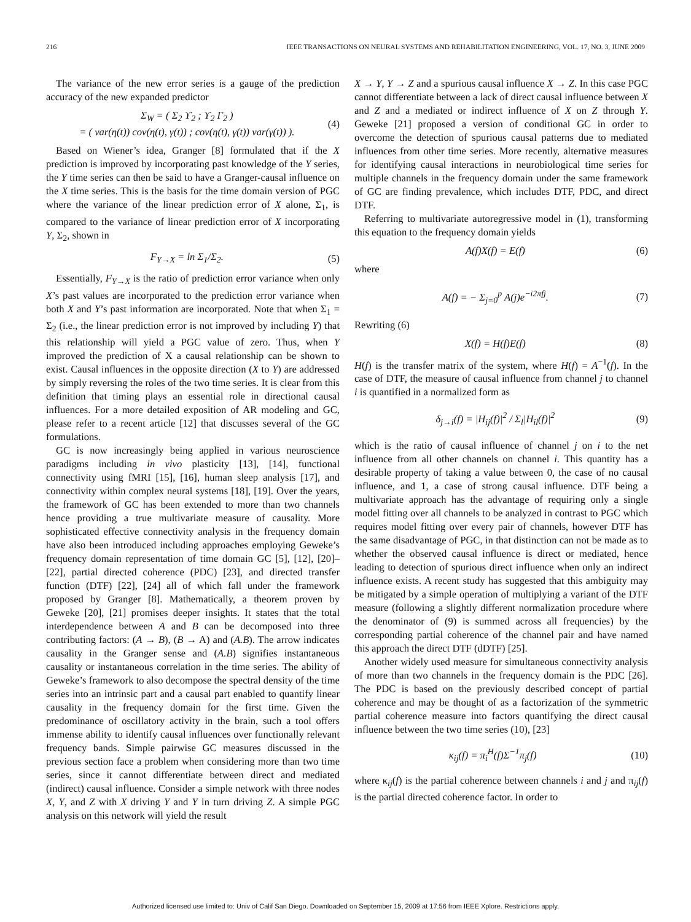216 IEEE TRANSACTIONS ON NEURAL SYSTEMS AND REHABILITATION ENGINEERING, VOL. 17, NO. 3, JUNE 2009
The variance of the new error series is a gauge of the prediction accuracy of the new expanded predictor
Σ<sub>W</sub> = ( Σ<sub>2</sub> ϒ<sub>2</sub> ; ϒ<sub>2</sub> Γ<sub>2</sub> )
= ( var(η(t)) cov(η(t), γ(t)) ; cov(η(t), γ(t)) var(γ(t)) ). (4)
Based on Wiener’s idea, Granger [8] formulated that if the X prediction is improved by incorporating past knowledge of the Y series, the Y time series can then be said to have a Granger-causal influence on the X time series. This is the basis for the time domain version of PGC where the variance of the linear prediction error of X alone, Σ<sub>1</sub>, is compared to the variance of linear prediction error of X incorporating Y, Σ<sub>2</sub>, shown in
F<sub>Y→X</sub> = ln Σ<sub>1</sub>/Σ<sub>2</sub>. (5)
Essentially, F<sub>Y→X</sub> is the ratio of prediction error variance when only X’s past values are incorporated to the prediction error variance when both X and Y’s past information are incorporated. Note that when Σ<sub>1</sub> = Σ<sub>2</sub> (i.e., the linear prediction error is not improved by including Y) that this relationship will yield a PGC value of zero. Thus, when Y improved the prediction of X a causal relationship can be shown to exist. Causal influences in the opposite direction (X to Y) are addressed by simply reversing the roles of the two time series. It is clear from this definition that timing plays an essential role in directional causal influences. For a more detailed exposition of AR modeling and GC, please refer to a recent article [12] that discusses several of the GC formulations.
GC is now increasingly being applied in various neuroscience paradigms including in vivo plasticity [13], [14], functional connectivity using fMRI [15], [16], human sleep analysis [17], and connectivity within complex neural systems [18], [19]. Over the years, the framework of GC has been extended to more than two channels hence providing a true multivariate measure of causality. More sophisticated effective connectivity analysis in the frequency domain have also been introduced including approaches employing Geweke’s frequency domain representation of time domain GC [5], [12], [20]–[22], partial directed coherence (PDC) [23], and directed transfer function (DTF) [22], [24] all of which fall under the framework proposed by Granger [8]. Mathematically, a theorem proven by Geweke [20], [21] promises deeper insights. It states that the total interdependence between A and B can be decomposed into three contributing factors: (A → B), (B → A) and (A.B). The arrow indicates causality in the Granger sense and (A.B) signifies instantaneous causality or instantaneous correlation in the time series. The ability of Geweke’s framework to also decompose the spectral density of the time series into an intrinsic part and a causal part enabled to quantify linear causality in the frequency domain for the first time. Given the predominance of oscillatory activity in the brain, such a tool offers immense ability to identify causal influences over functionally relevant frequency bands. Simple pairwise GC measures discussed in the previous section face a problem when considering more than two time series, since it cannot differentiate between direct and mediated (indirect) causal influence. Consider a simple network with three nodes X, Y, and Z with X driving Y and Y in turn driving Z. A simple PGC analysis on this network will yield the result
X → Y, Y → Z and a spurious causal influence X → Z. In this case PGC cannot differentiate between a lack of direct causal influence between X and Z and a mediated or indirect influence of X on Z through Y. Geweke [21] proposed a version of conditional GC in order to overcome the detection of spurious causal patterns due to mediated influences from other time series. More recently, alternative measures for identifying causal interactions in neurobiological time series for multiple channels in the frequency domain under the same framework of GC are finding prevalence, which includes DTF, PDC, and direct DTF.
Referring to multivariate autoregressive model in (1), transforming this equation to the frequency domain yields
A(f)X(f) = E(f) (6)
where
A(f) = − Σ<sub>j=0</sub><sup>p</sup> A(j)e<sup>−i2πfj</sup>. (7)
Rewriting (6)
X(f) = H(f)E(f) (8)
H(f) is the transfer matrix of the system, where H(f) = A<sup>−1</sup>(f). In the case of DTF, the measure of causal influence from channel j to channel i is quantified in a normalized form as
δ<sub>j→i</sub>(f) = |H<sub>ij</sub>(f)|<sup>2</sup> / Σ<sub>l</sub>|H<sub>il</sub>(f)|<sup>2</sup> (9)
which is the ratio of causal influence of channel j on i to the net influence from all other channels on channel i. This quantity has a desirable property of taking a value between 0, the case of no causal influence, and 1, a case of strong causal influence. DTF being a multivariate approach has the advantage of requiring only a single model fitting over all channels to be analyzed in contrast to PGC which requires model fitting over every pair of channels, however DTF has the same disadvantage of PGC, in that distinction can not be made as to whether the observed causal influence is direct or mediated, hence leading to detection of spurious direct influence when only an indirect influence exists. A recent study has suggested that this ambiguity may be mitigated by a simple operation of multiplying a variant of the DTF measure (following a slightly different normalization procedure where the denominator of (9) is summed across all frequencies) by the corresponding partial coherence of the channel pair and have named this approach the direct DTF (dDTF) [25].
Another widely used measure for simultaneous connectivity analysis of more than two channels in the frequency domain is the PDC [26]. The PDC is based on the previously described concept of partial coherence and may be thought of as a factorization of the symmetric partial coherence measure into factors quantifying the direct causal influence between the two time series (10), [23]
κ<sub>ij</sub>(f) = π<sub>i</sub><sup>H</sup>(f)Σ<sup>−1</sup>π<sub>j</sub>(f) (10)
where κ<sub>ij</sub>(f) is the partial coherence between channels i and j and π<sub>ij</sub>(f) is the partial directed coherence factor. In order to
Authorized licensed use limited to: Univ of Calif San Diego. Downloaded on September 15, 2009 at 17:56 from IEEE Xplore. Restrictions apply.